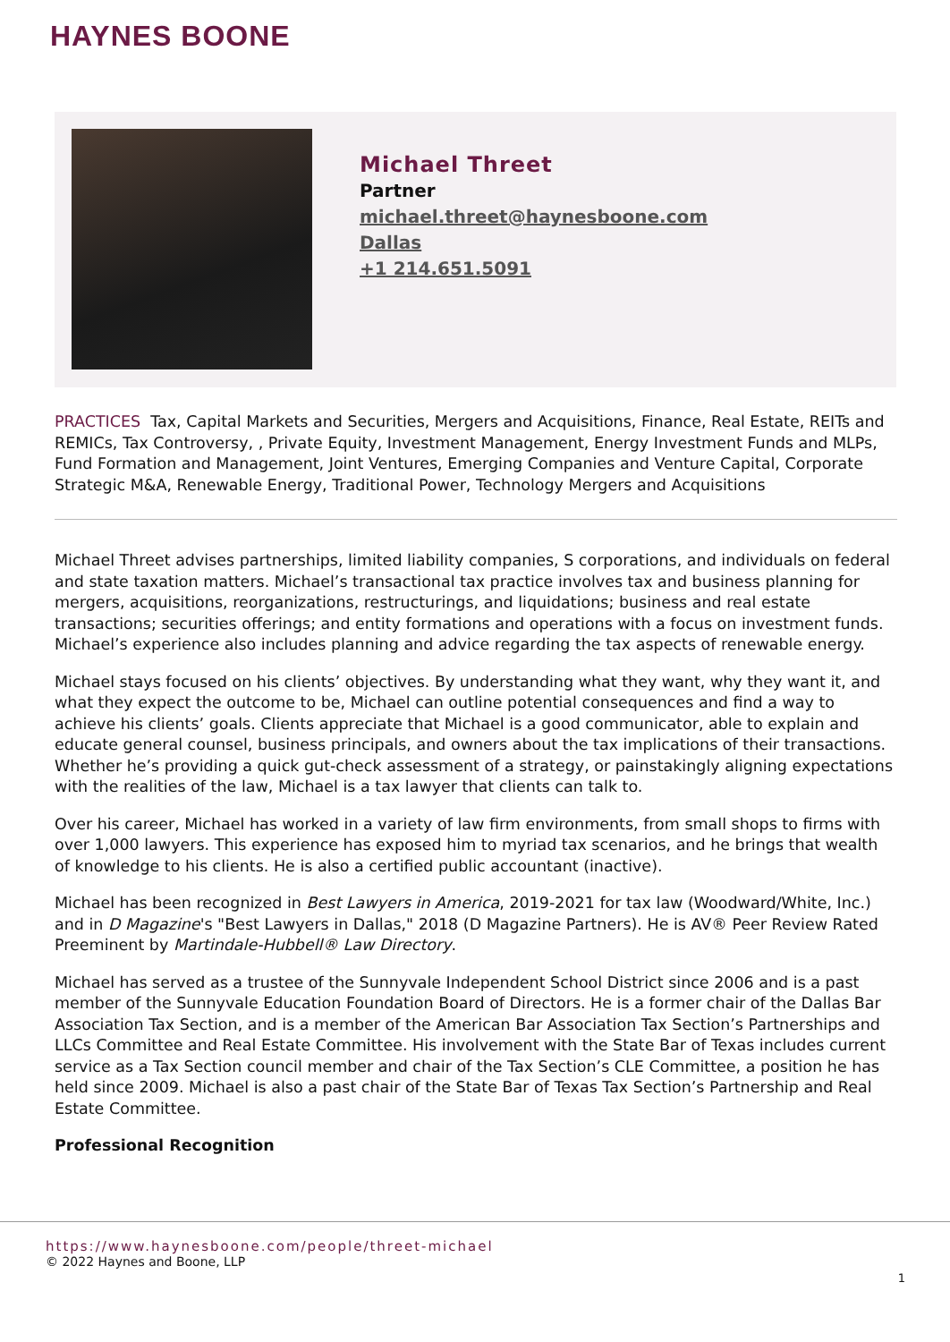HAYNES BOONE
Michael Threet
Partner
michael.threet@haynesboone.com
Dallas
+1 214.651.5091
PRACTICES Tax, Capital Markets and Securities, Mergers and Acquisitions, Finance, Real Estate, REITs and REMICs, Tax Controversy, , Private Equity, Investment Management, Energy Investment Funds and MLPs, Fund Formation and Management, Joint Ventures, Emerging Companies and Venture Capital, Corporate Strategic M&A, Renewable Energy, Traditional Power, Technology Mergers and Acquisitions
Michael Threet advises partnerships, limited liability companies, S corporations, and individuals on federal and state taxation matters. Michael’s transactional tax practice involves tax and business planning for mergers, acquisitions, reorganizations, restructurings, and liquidations; business and real estate transactions; securities offerings; and entity formations and operations with a focus on investment funds. Michael’s experience also includes planning and advice regarding the tax aspects of renewable energy.
Michael stays focused on his clients’ objectives. By understanding what they want, why they want it, and what they expect the outcome to be, Michael can outline potential consequences and find a way to achieve his clients’ goals. Clients appreciate that Michael is a good communicator, able to explain and educate general counsel, business principals, and owners about the tax implications of their transactions. Whether he’s providing a quick gut-check assessment of a strategy, or painstakingly aligning expectations with the realities of the law, Michael is a tax lawyer that clients can talk to.
Over his career, Michael has worked in a variety of law firm environments, from small shops to firms with over 1,000 lawyers. This experience has exposed him to myriad tax scenarios, and he brings that wealth of knowledge to his clients. He is also a certified public accountant (inactive).
Michael has been recognized in Best Lawyers in America, 2019-2021 for tax law (Woodward/White, Inc.) and in D Magazine's "Best Lawyers in Dallas," 2018 (D Magazine Partners). He is AV® Peer Review Rated Preeminent by Martindale-Hubbell® Law Directory.
Michael has served as a trustee of the Sunnyvale Independent School District since 2006 and is a past member of the Sunnyvale Education Foundation Board of Directors. He is a former chair of the Dallas Bar Association Tax Section, and is a member of the American Bar Association Tax Section’s Partnerships and LLCs Committee and Real Estate Committee. His involvement with the State Bar of Texas includes current service as a Tax Section council member and chair of the Tax Section’s CLE Committee, a position he has held since 2009. Michael is also a past chair of the State Bar of Texas Tax Section’s Partnership and Real Estate Committee.
Professional Recognition
https://www.haynesboone.com/people/threet-michael
© 2022 Haynes and Boone, LLP
1